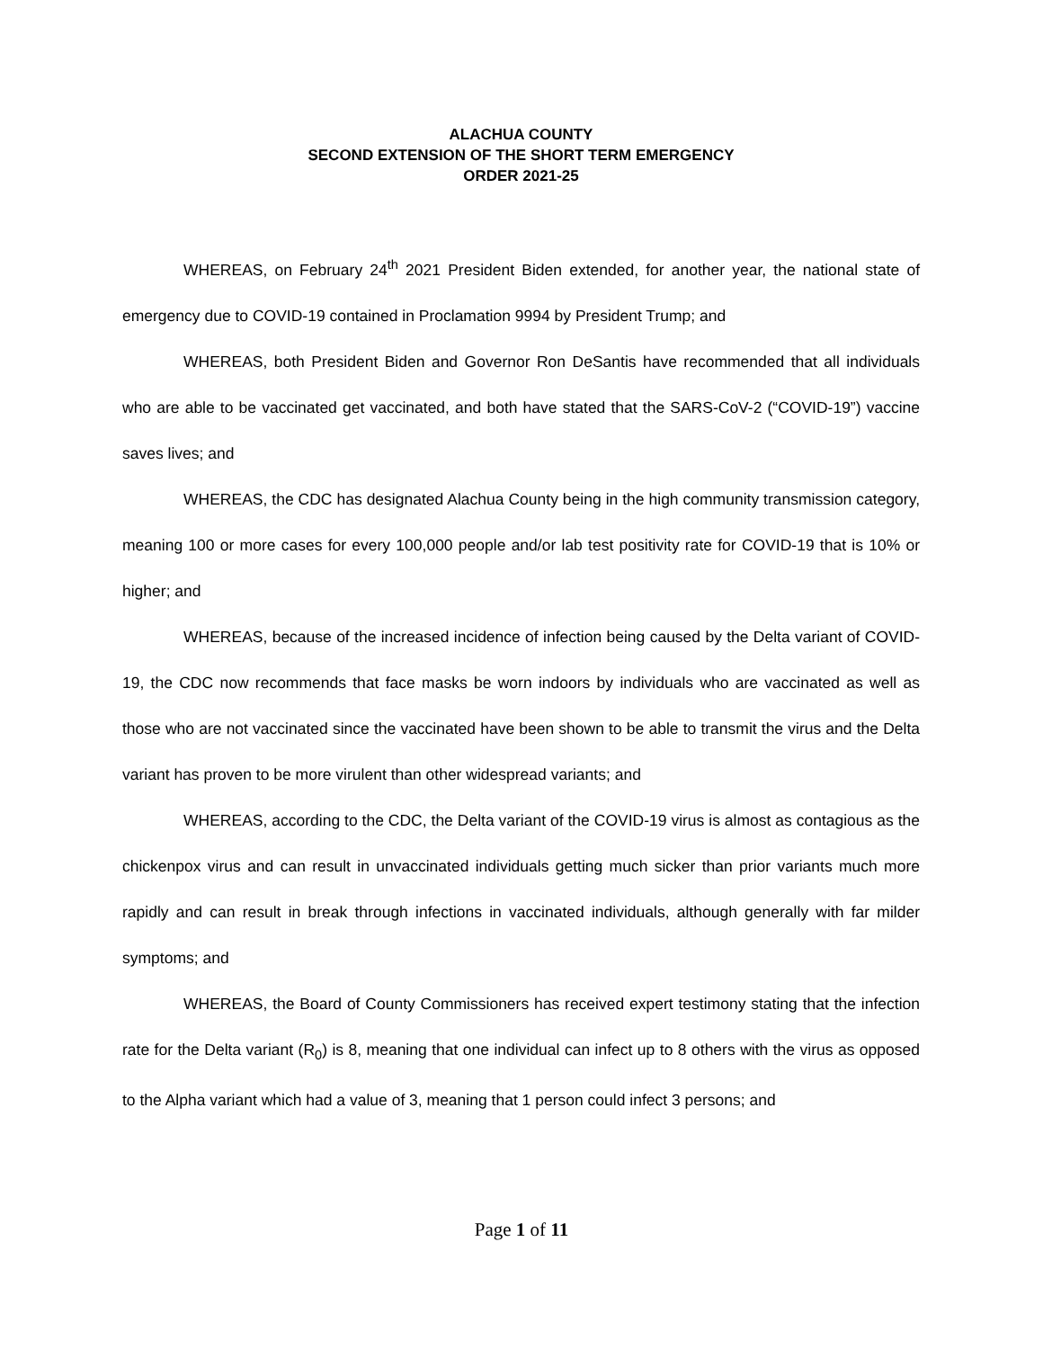ALACHUA COUNTY
SECOND EXTENSION OF THE SHORT TERM EMERGENCY
ORDER 2021-25
WHEREAS, on February 24<sup>th</sup> 2021 President Biden extended, for another year, the national state of emergency due to COVID-19 contained in Proclamation 9994 by President Trump; and
WHEREAS, both President Biden and Governor Ron DeSantis have recommended that all individuals who are able to be vaccinated get vaccinated, and both have stated that the SARS-CoV-2 (“COVID-19”) vaccine saves lives; and
WHEREAS, the CDC has designated Alachua County being in the high community transmission category, meaning 100 or more cases for every 100,000 people and/or lab test positivity rate for COVID-19 that is 10% or higher; and
WHEREAS, because of the increased incidence of infection being caused by the Delta variant of COVID-19, the CDC now recommends that face masks be worn indoors by individuals who are vaccinated as well as those who are not vaccinated since the vaccinated have been shown to be able to transmit the virus and the Delta variant has proven to be more virulent than other widespread variants; and
WHEREAS, according to the CDC, the Delta variant of the COVID-19 virus is almost as contagious as the chickenpox virus and can result in unvaccinated individuals getting much sicker than prior variants much more rapidly and can result in break through infections in vaccinated individuals, although generally with far milder symptoms; and
WHEREAS, the Board of County Commissioners has received expert testimony stating that the infection rate for the Delta variant (R<sub>0</sub>) is 8, meaning that one individual can infect up to 8 others with the virus as opposed to the Alpha variant which had a value of 3, meaning that 1 person could infect 3 persons; and
Page 1 of 11